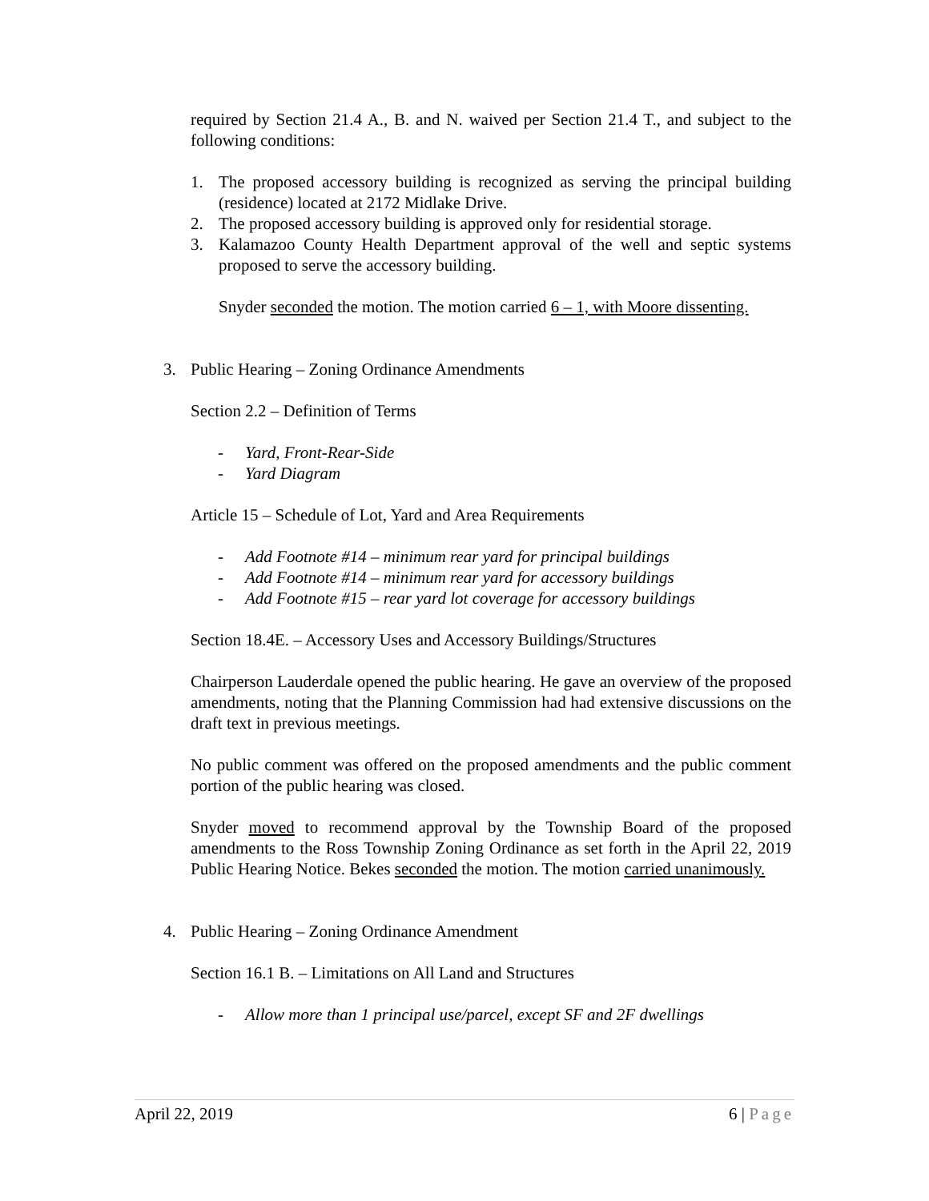required by Section 21.4 A., B. and N. waived per Section 21.4 T., and subject to the following conditions:
1. The proposed accessory building is recognized as serving the principal building (residence) located at 2172 Midlake Drive.
2. The proposed accessory building is approved only for residential storage.
3. Kalamazoo County Health Department approval of the well and septic systems proposed to serve the accessory building.
Snyder seconded the motion. The motion carried 6 – 1, with Moore dissenting.
3. Public Hearing – Zoning Ordinance Amendments
Section 2.2 – Definition of Terms
- Yard, Front-Rear-Side
- Yard Diagram
Article 15 – Schedule of Lot, Yard and Area Requirements
- Add Footnote #14 – minimum rear yard for principal buildings
- Add Footnote #14 – minimum rear yard for accessory buildings
- Add Footnote #15 – rear yard lot coverage for accessory buildings
Section 18.4E. – Accessory Uses and Accessory Buildings/Structures
Chairperson Lauderdale opened the public hearing. He gave an overview of the proposed amendments, noting that the Planning Commission had had extensive discussions on the draft text in previous meetings.
No public comment was offered on the proposed amendments and the public comment portion of the public hearing was closed.
Snyder moved to recommend approval by the Township Board of the proposed amendments to the Ross Township Zoning Ordinance as set forth in the April 22, 2019 Public Hearing Notice. Bekes seconded the motion. The motion carried unanimously.
4. Public Hearing – Zoning Ordinance Amendment
Section 16.1 B. – Limitations on All Land and Structures
- Allow more than 1 principal use/parcel, except SF and 2F dwellings
April 22, 2019 6 | Page